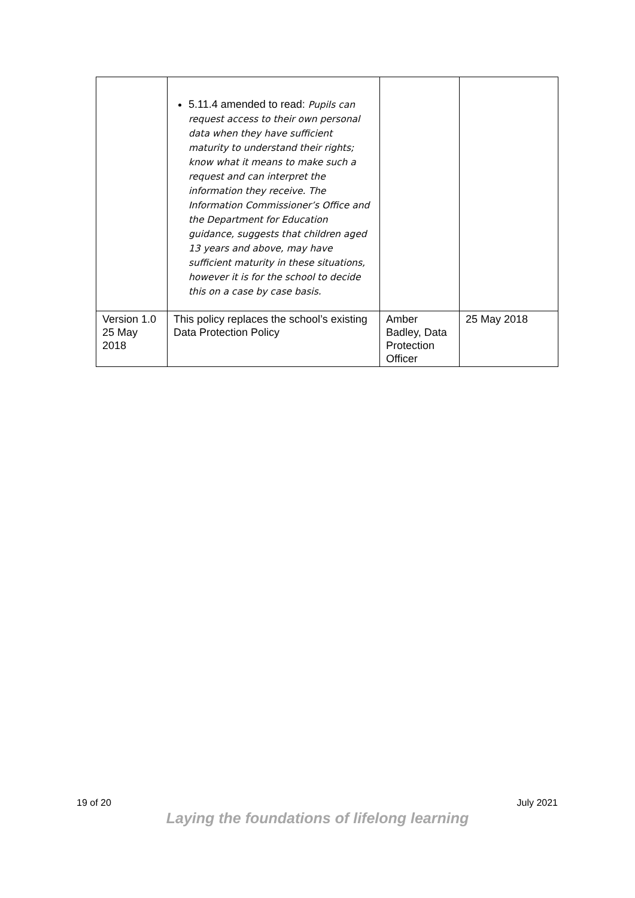| | 5.11.4 amended to read: Pupils can request access to their own personal data when they have sufficient maturity to understand their rights; know what it means to make such a request and can interpret the information they receive. The Information Commissioner’s Office and the Department for Education guidance, suggests that children aged 13 years and above, may have sufficient maturity in these situations, however it is for the school to decide this on a case by case basis. | | |
| Version 1.0 25 May 2018 | This policy replaces the school’s existing Data Protection Policy | Amber Badley, Data Protection Officer | 25 May 2018 |
19 of 20 July 2021
Laying the foundations of lifelong learning